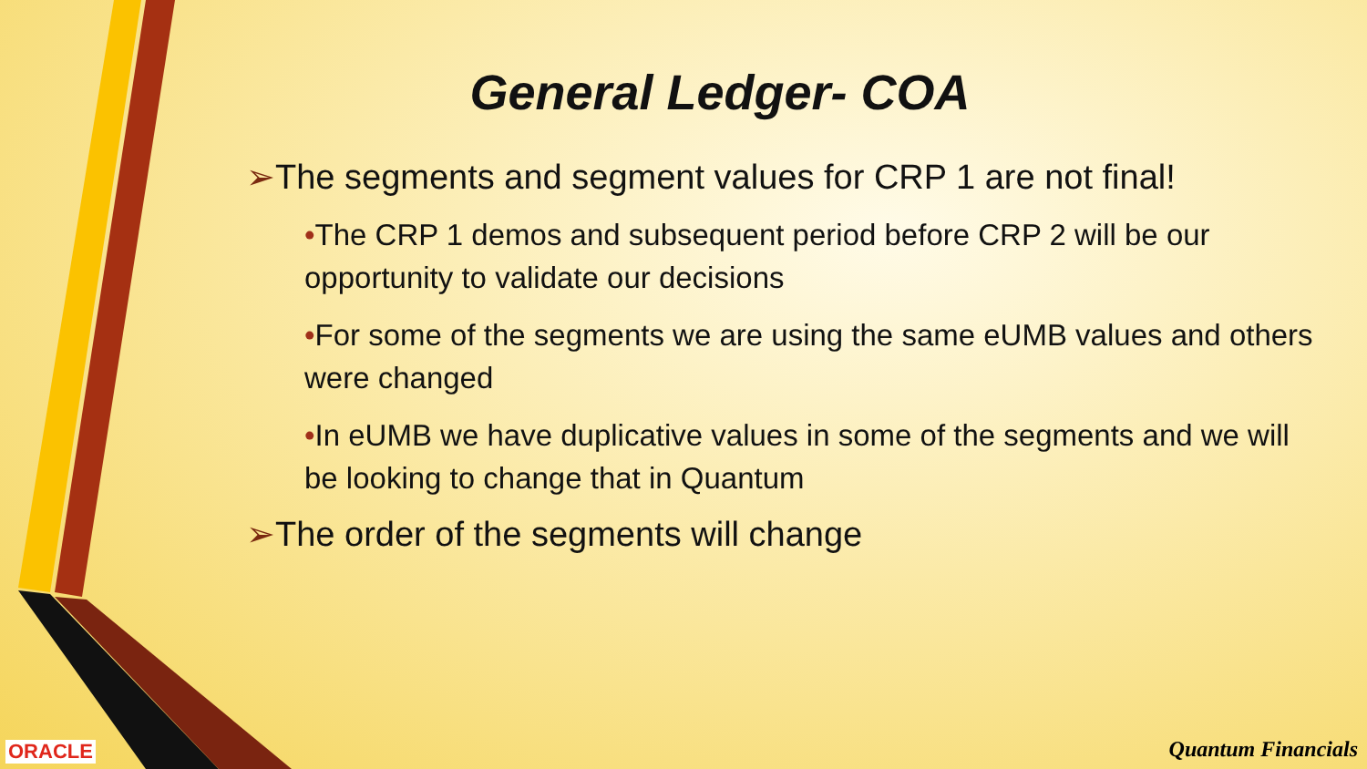General Ledger- COA
➢The segments and segment values for CRP 1 are not final!
•The CRP 1 demos and subsequent period before CRP 2 will be our opportunity to validate our decisions
•For some of the segments we are using the same eUMB values and others were changed
•In eUMB we have duplicative values in some of the segments and we will be looking to change that in Quantum
➢The order of the segments will change
ORACLE Quantum Financials